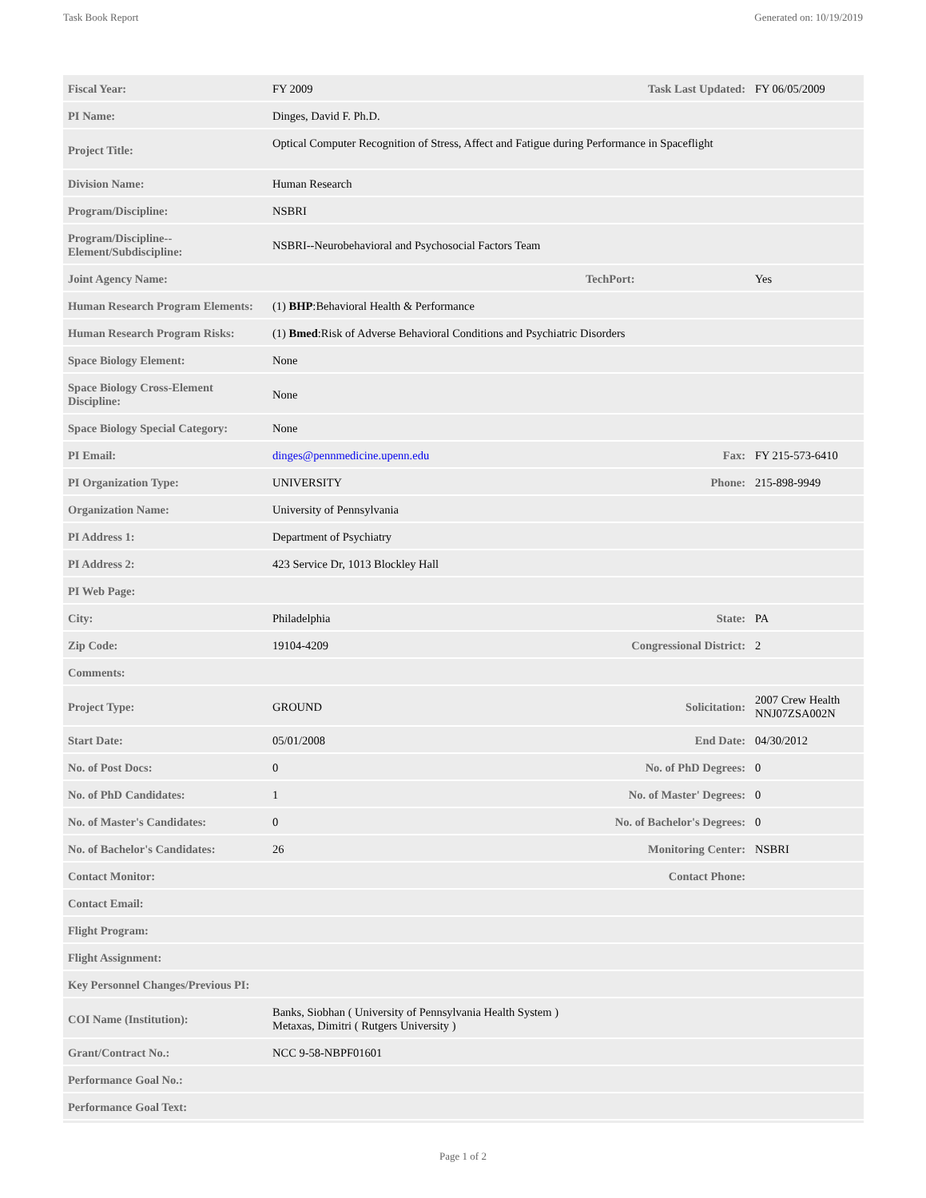Task Book Report Generated on: 10/19/2019
| Fiscal Year: | FY 2009 | Task Last Updated: | FY 06/05/2009 |
| PI Name: | Dinges, David F. Ph.D. | | |
| Project Title: | Optical Computer Recognition of Stress, Affect and Fatigue during Performance in Spaceflight | | |
| Division Name: | Human Research | | |
| Program/Discipline: | NSBRI | | |
| Program/Discipline--Element/Subdiscipline: | NSBRI--Neurobehavioral and Psychosocial Factors Team | | |
| Joint Agency Name: | | TechPort: | Yes |
| Human Research Program Elements: | (1) BHP :Behavioral Health & Performance | | |
| Human Research Program Risks: | (1) Bmed :Risk of Adverse Behavioral Conditions and Psychiatric Disorders | | |
| Space Biology Element: | None | | |
| Space Biology Cross-Element Discipline: | None | | |
| Space Biology Special Category: | None | | |
| PI Email: | dinges@pennmedicine.upenn.edu | Fax: | FY 215-573-6410 |
| PI Organization Type: | UNIVERSITY | Phone: | 215-898-9949 |
| Organization Name: | University of Pennsylvania | | |
| PI Address 1: | Department of Psychiatry | | |
| PI Address 2: | 423 Service Dr, 1013 Blockley Hall | | |
| PI Web Page: | | | |
| City: | Philadelphia | State: | PA |
| Zip Code: | 19104-4209 | Congressional District: | 2 |
| Comments: | | | |
| Project Type: | GROUND | Solicitation: | 2007 Crew Health NNJ07ZSA002N |
| Start Date: | 05/01/2008 | End Date: | 04/30/2012 |
| No. of Post Docs: | 0 | No. of PhD Degrees: | 0 |
| No. of PhD Candidates: | 1 | No. of Master' Degrees: | 0 |
| No. of Master's Candidates: | 0 | No. of Bachelor's Degrees: | 0 |
| No. of Bachelor's Candidates: | 26 | Monitoring Center: | NSBRI |
| Contact Monitor: | | Contact Phone: | |
| Contact Email: | | | |
| Flight Program: | | | |
| Flight Assignment: | | | |
| Key Personnel Changes/Previous PI: | | | |
| COI Name (Institution): | Banks, Siobhan ( University of Pennsylvania Health System ) Metaxas, Dimitri ( Rutgers University ) | | |
| Grant/Contract No.: | NCC 9-58-NBPF01601 | | |
| Performance Goal No.: | | | |
| Performance Goal Text: | | | |
Page 1 of 2